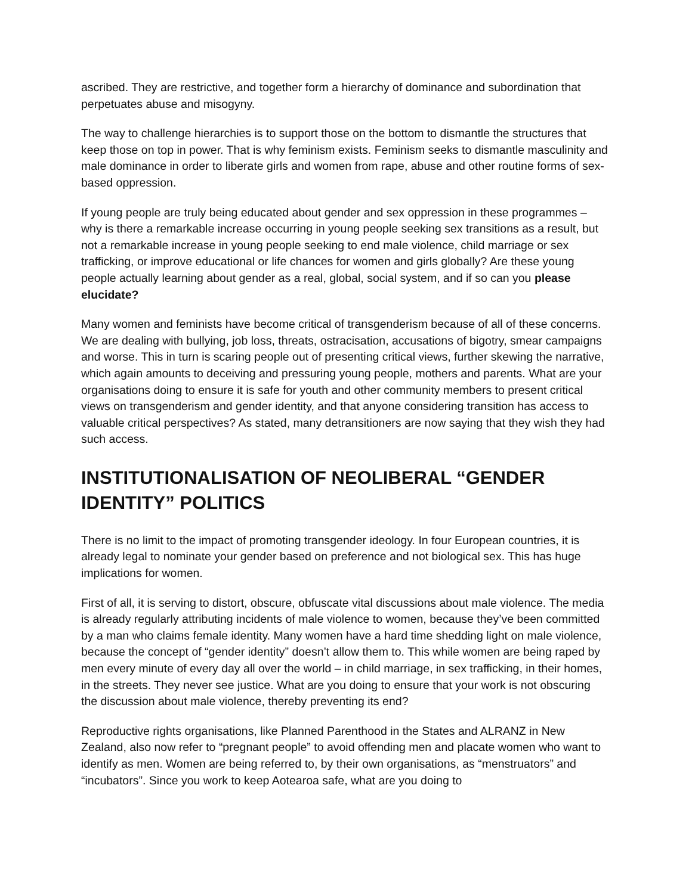ascribed. They are restrictive, and together form a hierarchy of dominance and subordination that perpetuates abuse and misogyny.
The way to challenge hierarchies is to support those on the bottom to dismantle the structures that keep those on top in power. That is why feminism exists. Feminism seeks to dismantle masculinity and male dominance in order to liberate girls and women from rape, abuse and other routine forms of sex-based oppression.
If young people are truly being educated about gender and sex oppression in these programmes – why is there a remarkable increase occurring in young people seeking sex transitions as a result, but not a remarkable increase in young people seeking to end male violence, child marriage or sex trafficking, or improve educational or life chances for women and girls globally? Are these young people actually learning about gender as a real, global, social system, and if so can you please elucidate?
Many women and feminists have become critical of transgenderism because of all of these concerns. We are dealing with bullying, job loss, threats, ostracisation, accusations of bigotry, smear campaigns and worse. This in turn is scaring people out of presenting critical views, further skewing the narrative, which again amounts to deceiving and pressuring young people, mothers and parents. What are your organisations doing to ensure it is safe for youth and other community members to present critical views on transgenderism and gender identity, and that anyone considering transition has access to valuable critical perspectives? As stated, many detransitioners are now saying that they wish they had such access.
INSTITUTIONALISATION OF NEOLIBERAL “GENDER IDENTITY” POLITICS
There is no limit to the impact of promoting transgender ideology. In four European countries, it is already legal to nominate your gender based on preference and not biological sex. This has huge implications for women.
First of all, it is serving to distort, obscure, obfuscate vital discussions about male violence. The media is already regularly attributing incidents of male violence to women, because they’ve been committed by a man who claims female identity. Many women have a hard time shedding light on male violence, because the concept of “gender identity” doesn’t allow them to. This while women are being raped by men every minute of every day all over the world – in child marriage, in sex trafficking, in their homes, in the streets. They never see justice. What are you doing to ensure that your work is not obscuring the discussion about male violence, thereby preventing its end?
Reproductive rights organisations, like Planned Parenthood in the States and ALRANZ in New Zealand, also now refer to “pregnant people” to avoid offending men and placate women who want to identify as men. Women are being referred to, by their own organisations, as “menstruators” and “incubators”. Since you work to keep Aotearoa safe, what are you doing to